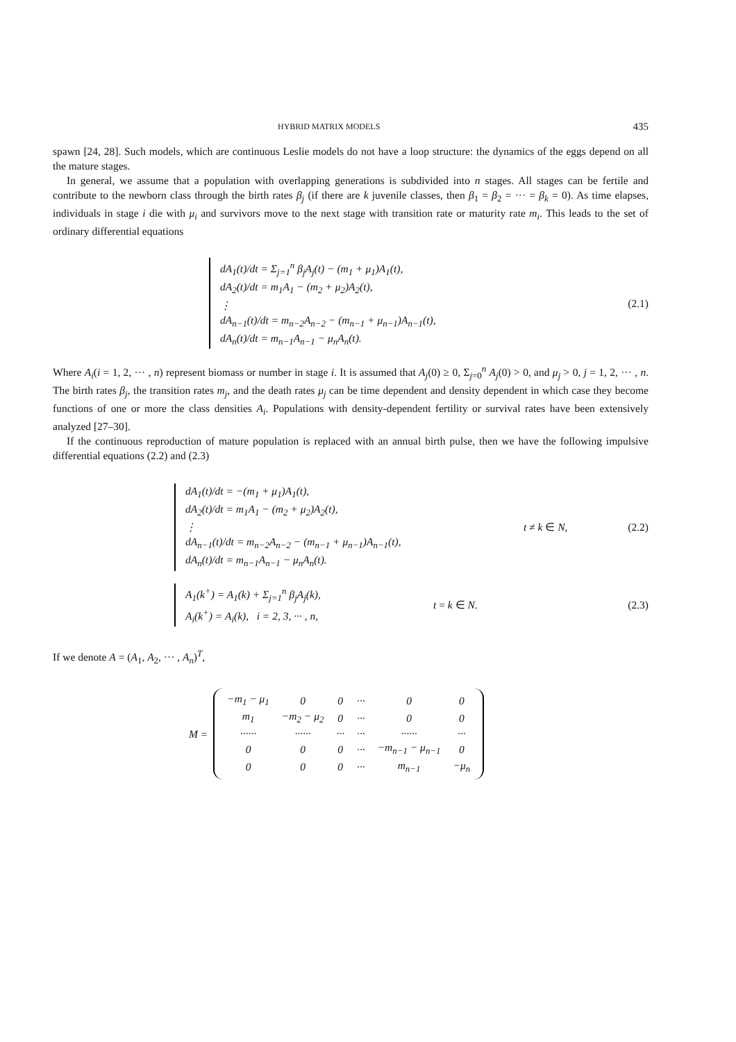HYBRID MATRIX MODELS 435
spawn [24, 28]. Such models, which are continuous Leslie models do not have a loop structure: the dynamics of the eggs depend on all the mature stages.
In general, we assume that a population with overlapping generations is subdivided into n stages. All stages can be fertile and contribute to the newborn class through the birth rates β<sub>j</sub> (if there are k juvenile classes, then β<sub>1</sub> = β<sub>2</sub> = ··· = β<sub>k</sub> = 0). As time elapses, individuals in stage i die with μ<sub>i</sub> and survivors move to the next stage with transition rate or maturity rate m<sub>i</sub>. This leads to the set of ordinary differential equations
dA<sub>1</sub>(t)/dt = Σ<sub>j=1</sub><sup>n</sup> β<sub>j</sub>A<sub>j</sub>(t) − (m<sub>1</sub> + μ<sub>1</sub>)A<sub>1</sub>(t),
dA<sub>2</sub>(t)/dt = m<sub>1</sub>A<sub>1</sub> − (m<sub>2</sub> + μ<sub>2</sub>)A<sub>2</sub>(t),
⋮
dA<sub>n−1</sub>(t)/dt = m<sub>n−2</sub>A<sub>n−2</sub> − (m<sub>n−1</sub> + μ<sub>n−1</sub>)A<sub>n−1</sub>(t),
dA<sub>n</sub>(t)/dt = m<sub>n−1</sub>A<sub>n−1</sub> − μ<sub>n</sub>A<sub>n</sub>(t).
(2.1)
Where A<sub>i</sub>(i = 1, 2, ··· , n) represent biomass or number in stage i. It is assumed that A<sub>j</sub>(0) ≥ 0, Σ<sub>j=0</sub><sup>n</sup> A<sub>j</sub>(0) > 0, and μ<sub>j</sub> > 0, j = 1, 2, ··· , n. The birth rates β<sub>j</sub>, the transition rates m<sub>j</sub>, and the death rates μ<sub>j</sub> can be time dependent and density dependent in which case they become functions of one or more the class densities A<sub>i</sub>. Populations with density-dependent fertility or survival rates have been extensively analyzed [27–30].
If the continuous reproduction of mature population is replaced with an annual birth pulse, then we have the following impulsive differential equations (2.2) and (2.3)
dA<sub>1</sub>(t)/dt = −(m<sub>1</sub> + μ<sub>1</sub>)A<sub>1</sub>(t),
dA<sub>2</sub>(t)/dt = m<sub>1</sub>A<sub>1</sub> − (m<sub>2</sub> + μ<sub>2</sub>)A<sub>2</sub>(t),
⋮
dA<sub>n−1</sub>(t)/dt = m<sub>n−2</sub>A<sub>n−2</sub> − (m<sub>n−1</sub> + μ<sub>n−1</sub>)A<sub>n−1</sub>(t),
dA<sub>n</sub>(t)/dt = m<sub>n−1</sub>A<sub>n−1</sub> − μ<sub>n</sub>A<sub>n</sub>(t).
t ≠ k ∈ N, (2.2)
A<sub>1</sub>(k<sup>+</sup>) = A<sub>1</sub>(k) + Σ<sub>j=1</sub><sup>n</sup> β<sub>j</sub>A<sub>j</sub>(k),
A<sub>i</sub>(k<sup>+</sup>) = A<sub>i</sub>(k), i = 2, 3, ··· , n,
t = k ∈ N. (2.3)
If we denote A = (A<sub>1</sub>, A<sub>2</sub>, ··· , A<sub>n</sub>)<sup>T</sup>,
M =
| −m<sub>1</sub> − μ<sub>1</sub> | 0 | 0 | ··· | 0 | 0 |
| m<sub>1</sub> | −m<sub>2</sub> − μ<sub>2</sub> | 0 | ··· | 0 | 0 |
| ······ | ······ | ··· | ··· | ······ | ··· |
| 0 | 0 | 0 | ··· | −m<sub>n−1</sub> − μ<sub>n−1</sub> | 0 |
| 0 | 0 | 0 | ··· | m<sub>n−1</sub> | −μ<sub>n</sub> |